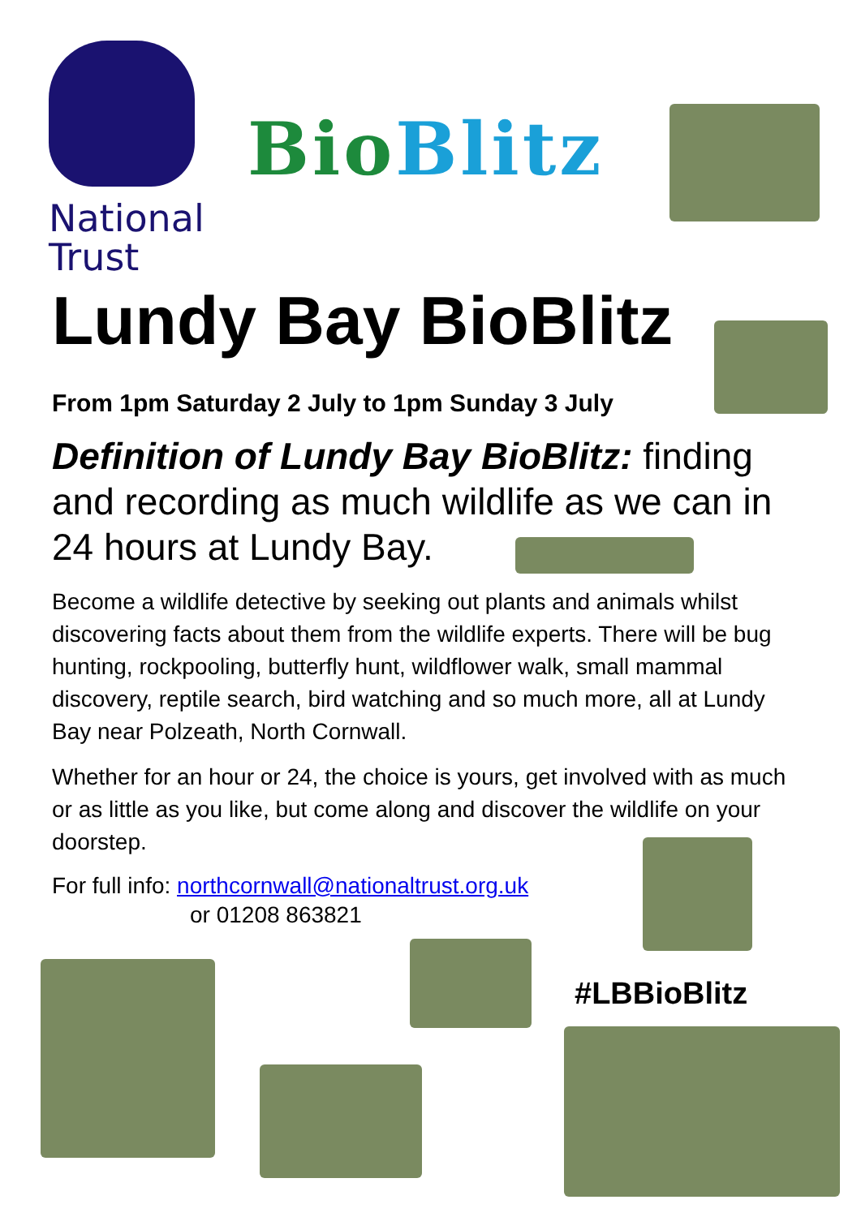National
Trust
BioBlitz
Lundy Bay BioBlitz
From 1pm Saturday 2 July to 1pm Sunday 3 July
Definition of Lundy Bay BioBlitz: finding and recording as much wildlife as we can in 24 hours at Lundy Bay.
Become a wildlife detective by seeking out plants and animals whilst discovering facts about them from the wildlife experts. There will be bug hunting, rockpooling, butterfly hunt, wildflower walk, small mammal discovery, reptile search, bird watching and so much more, all at Lundy Bay near Polzeath, North Cornwall.
Whether for an hour or 24, the choice is yours, get involved with as much or as little as you like, but come along and discover the wildlife on your doorstep.
For full info: northcornwall@nationaltrust.org.uk
or 01208 863821
#LBBioBlitz